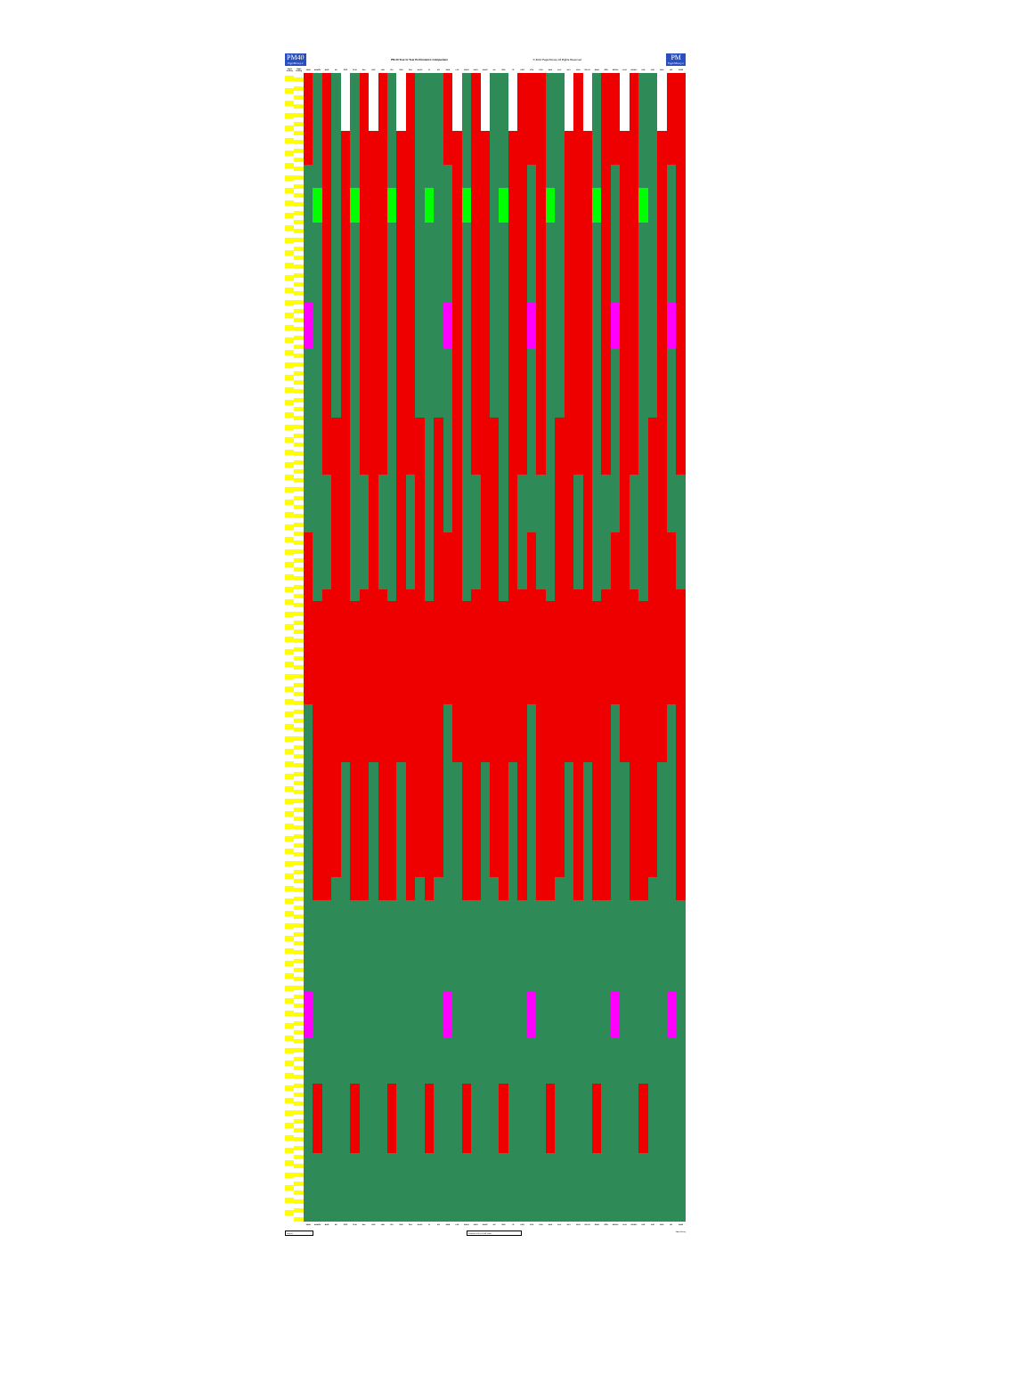PM40
PaperMoney®
PM 40 Year to Year Performance Comparison
© 2014 PaperMoney All Rights Reserved
PM
PaperMoney®
| Week Ending | Week Ending | MMM | AMBOV | BMS | BP | COG | CLW | DEL | UPS | FBR | GLT | GPK | GEF | HAPP | IP | KS | KMB | LPX | MWPI | MWV | MERC | NP | ORP | TS | PKG | PCH | RYN | RAM | RFP | RKT | RRD | SPPJY | SWM | SON | SEOAY | UFPI | UPMKY | UFS | VRS | WPP | WY | PM40 |
| --- | --- | --- | --- | --- | --- | --- | --- | --- | --- | --- | --- | --- | --- | --- | --- | --- | --- | --- | --- | --- | --- | --- | --- | --- | --- | --- | --- | --- | --- | --- | --- | --- | --- | --- | --- | --- | --- | --- | --- | --- | --- | --- |
| | | MMM | AMBOV | BMS | BP | COG | CLW | DEL | UPS | FBR | GLT | GPK | GEF | HAPP | IP | KS | KMB | LPX | MWPI | MWV | MERC | NP | ORP | TS | PKG | PCH | RYN | RAM | RFP | RKT | RRD | SPPJY | SWM | SON | SEOAY | UFPI | UPMKY | UFS | VRS | WPP | WY | PM40 |
Legend Columns of the PM 40 stocks PaperMoney